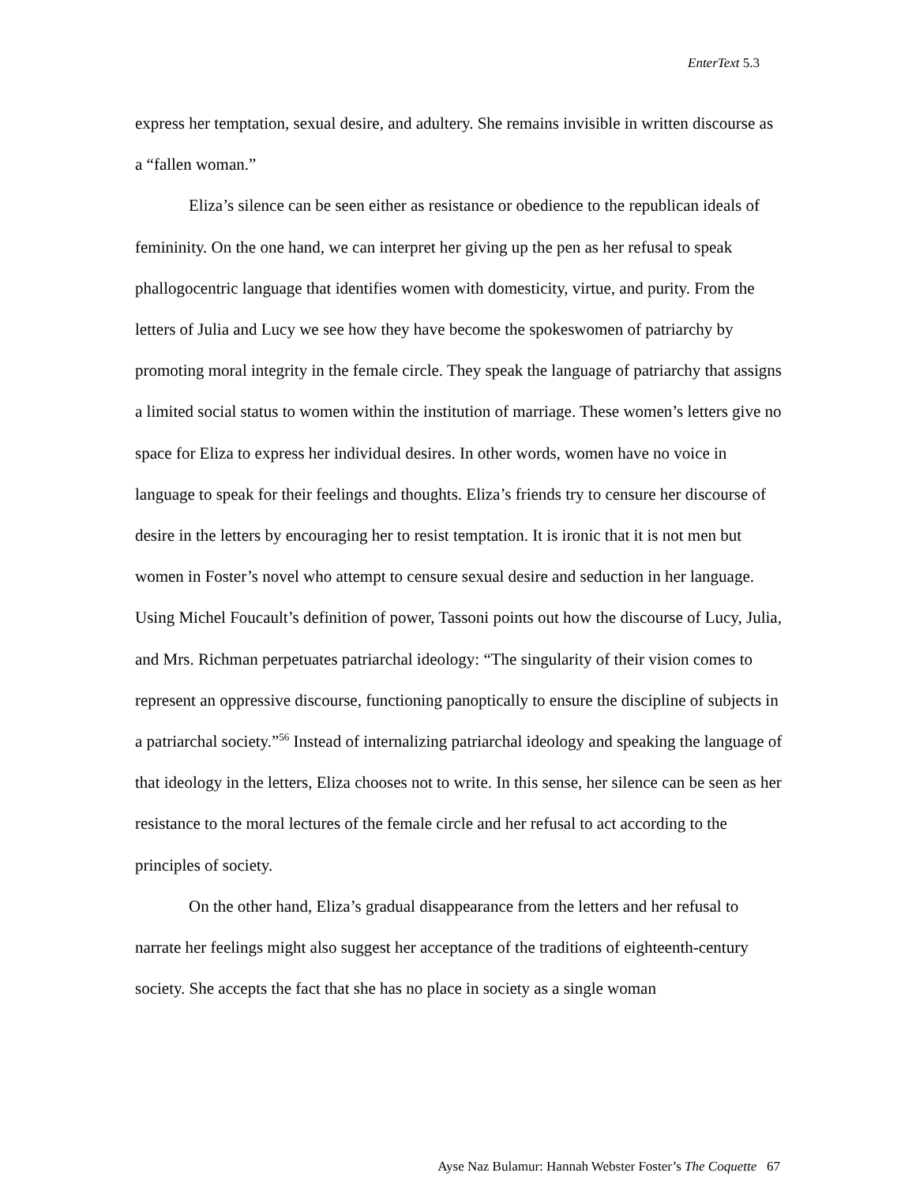EnterText 5.3
express her temptation, sexual desire, and adultery. She remains invisible in written discourse as a “fallen woman.”
Eliza’s silence can be seen either as resistance or obedience to the republican ideals of femininity. On the one hand, we can interpret her giving up the pen as her refusal to speak phallogocentric language that identifies women with domesticity, virtue, and purity. From the letters of Julia and Lucy we see how they have become the spokeswomen of patriarchy by promoting moral integrity in the female circle. They speak the language of patriarchy that assigns a limited social status to women within the institution of marriage. These women’s letters give no space for Eliza to express her individual desires. In other words, women have no voice in language to speak for their feelings and thoughts. Eliza’s friends try to censure her discourse of desire in the letters by encouraging her to resist temptation. It is ironic that it is not men but women in Foster’s novel who attempt to censure sexual desire and seduction in her language. Using Michel Foucault’s definition of power, Tassoni points out how the discourse of Lucy, Julia, and Mrs. Richman perpetuates patriarchal ideology: “The singularity of their vision comes to represent an oppressive discourse, functioning panoptically to ensure the discipline of subjects in a patriarchal society.”<sup>56</sup> Instead of internalizing patriarchal ideology and speaking the language of that ideology in the letters, Eliza chooses not to write. In this sense, her silence can be seen as her resistance to the moral lectures of the female circle and her refusal to act according to the principles of society.
On the other hand, Eliza’s gradual disappearance from the letters and her refusal to narrate her feelings might also suggest her acceptance of the traditions of eighteenth-century society. She accepts the fact that she has no place in society as a single woman
Ayse Naz Bulamur: Hannah Webster Foster’s The Coquette 67